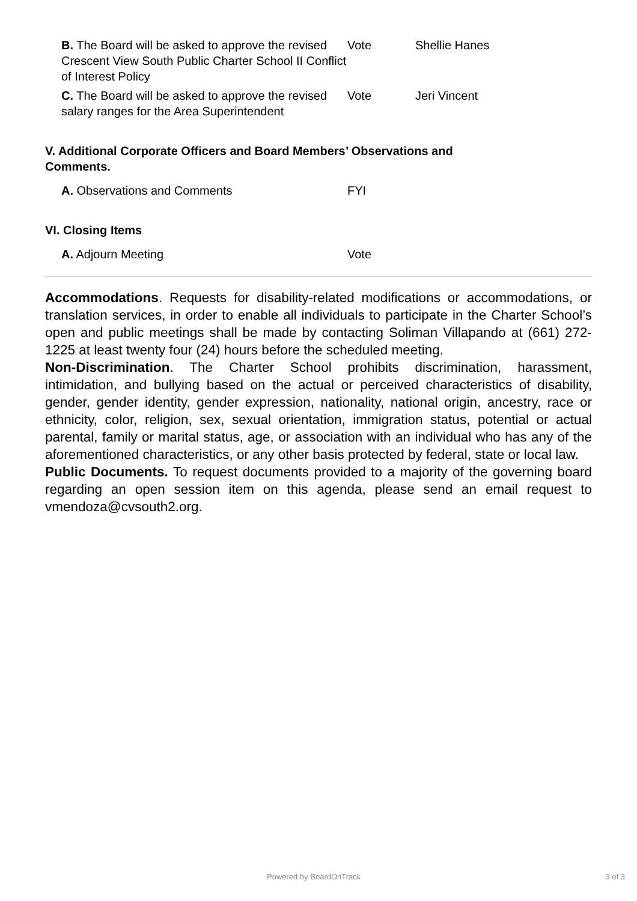B. The Board will be asked to approve the revised Crescent View South Public Charter School II Conflict of Interest Policy
Vote Shellie Hanes
C. The Board will be asked to approve the revised salary ranges for the Area Superintendent
Vote Jeri Vincent
V. Additional Corporate Officers and Board Members’ Observations and Comments.
A. Observations and Comments FYI
VI. Closing Items
A. Adjourn Meeting Vote
Accommodations. Requests for disability-related modifications or accommodations, or translation services, in order to enable all individuals to participate in the Charter School’s open and public meetings shall be made by contacting Soliman Villapando at (661) 272-1225 at least twenty four (24) hours before the scheduled meeting.
Non-Discrimination. The Charter School prohibits discrimination, harassment, intimidation, and bullying based on the actual or perceived characteristics of disability, gender, gender identity, gender expression, nationality, national origin, ancestry, race or ethnicity, color, religion, sex, sexual orientation, immigration status, potential or actual parental, family or marital status, age, or association with an individual who has any of the aforementioned characteristics, or any other basis protected by federal, state or local law.
Public Documents. To request documents provided to a majority of the governing board regarding an open session item on this agenda, please send an email request to vmendoza@cvsouth2.org.
Powered by BoardOnTrack 3 of 3